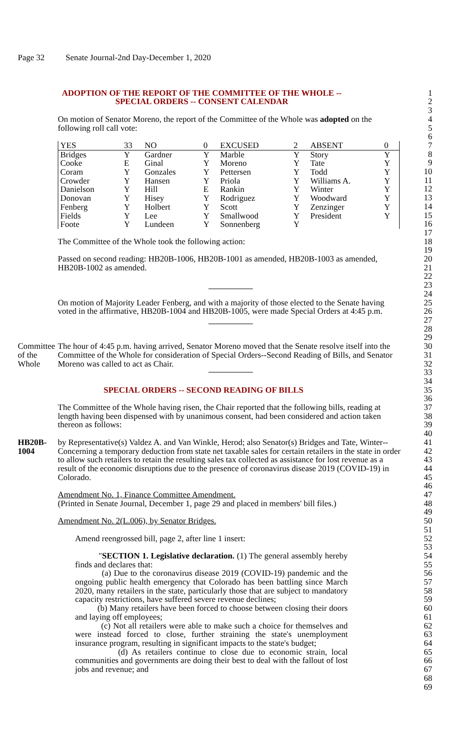Page 32 Senate Journal-2nd Day-December 1, 2020
ADOPTION OF THE REPORT OF THE COMMITTEE OF THE WHOLE --
SPECIAL ORDERS -- CONSENT CALENDAR
1
2
3
On motion of Senator Moreno, the report of the Committee of the Whole was adopted on the following roll call vote:
4
5
6
| YES | 33 | NO | 0 | EXCUSED | 2 | ABSENT | 0 |
| Bridges | Y | Gardner | Y | Marble | Y | Story | Y |
| Cooke | E | Ginal | Y | Moreno | Y | Tate | Y |
| Coram | Y | Gonzales | Y | Pettersen | Y | Todd | Y |
| Crowder | Y | Hansen | Y | Priola | Y | Williams A. | Y |
| Danielson | Y | Hill | E | Rankin | Y | Winter | Y |
| Donovan | Y | Hisey | Y | Rodriguez | Y | Woodward | Y |
| Fenberg | Y | Holbert | Y | Scott | Y | Zenzinger | Y |
| Fields | Y | Lee | Y | Smallwood | Y | President | Y |
| Foote | Y | Lundeen | Y | Sonnenberg | Y | | |
7
8
9
10
11
12
13
14
15
16
17
The Committee of the Whole took the following action: 18
19
Passed on second reading: HB20B-1006, HB20B-1001 as amended, HB20B-1003 as amended, HB20B-1002 as amended.
20
21
22
23
24
On motion of Majority Leader Fenberg, and with a majority of those elected to the Senate having voted in the affirmative, HB20B-1004 and HB20B-1005, were made Special Orders at 4:45 p.m.
25
26
27
28
29
Committee
of the
Whole
The hour of 4:45 p.m. having arrived, Senator Moreno moved that the Senate resolve itself into the Committee of the Whole for consideration of Special Orders--Second Reading of Bills, and Senator Moreno was called to act as Chair.
30
31
32
33
34
SPECIAL ORDERS -- SECOND READING OF BILLS 35
36
The Committee of the Whole having risen, the Chair reported that the following bills, reading at length having been dispensed with by unanimous consent, had been considered and action taken thereon as follows:
37
38
39
40
HB20B-1004 by Representative(s) Valdez A. and Van Winkle, Herod; also Senator(s) Bridges and Tate, Winter--Concerning a temporary deduction from state net taxable sales for certain retailers in the state in order to allow such retailers to retain the resulting sales tax collected as assistance for lost revenue as a result of the economic disruptions due to the presence of coronavirus disease 2019 (COVID-19) in Colorado.
41
42
43
44
45
46
Amendment No. 1, Finance Committee Amendment.
(Printed in Senate Journal, December 1, page 29 and placed in members' bill files.)
47
48
49
Amendment No. 2(L.006), by Senator Bridges. 50
51
Amend reengrossed bill, page 2, after line 1 insert: 52
53
"SECTION 1. Legislative declaration. (1) The general assembly hereby finds and declares that:
(a) Due to the coronavirus disease 2019 (COVID-19) pandemic and the ongoing public health emergency that Colorado has been battling since March 2020, many retailers in the state, particularly those that are subject to mandatory capacity restrictions, have suffered severe revenue declines;
(b) Many retailers have been forced to choose between closing their doors and laying off employees;
(c) Not all retailers were able to make such a choice for themselves and were instead forced to close, further straining the state's unemployment insurance program, resulting in significant impacts to the state's budget;
(d) As retailers continue to close due to economic strain, local communities and governments are doing their best to deal with the fallout of lost jobs and revenue; and
54
55
56
57
58
59
60
61
62
63
64
65
66
67
68
69